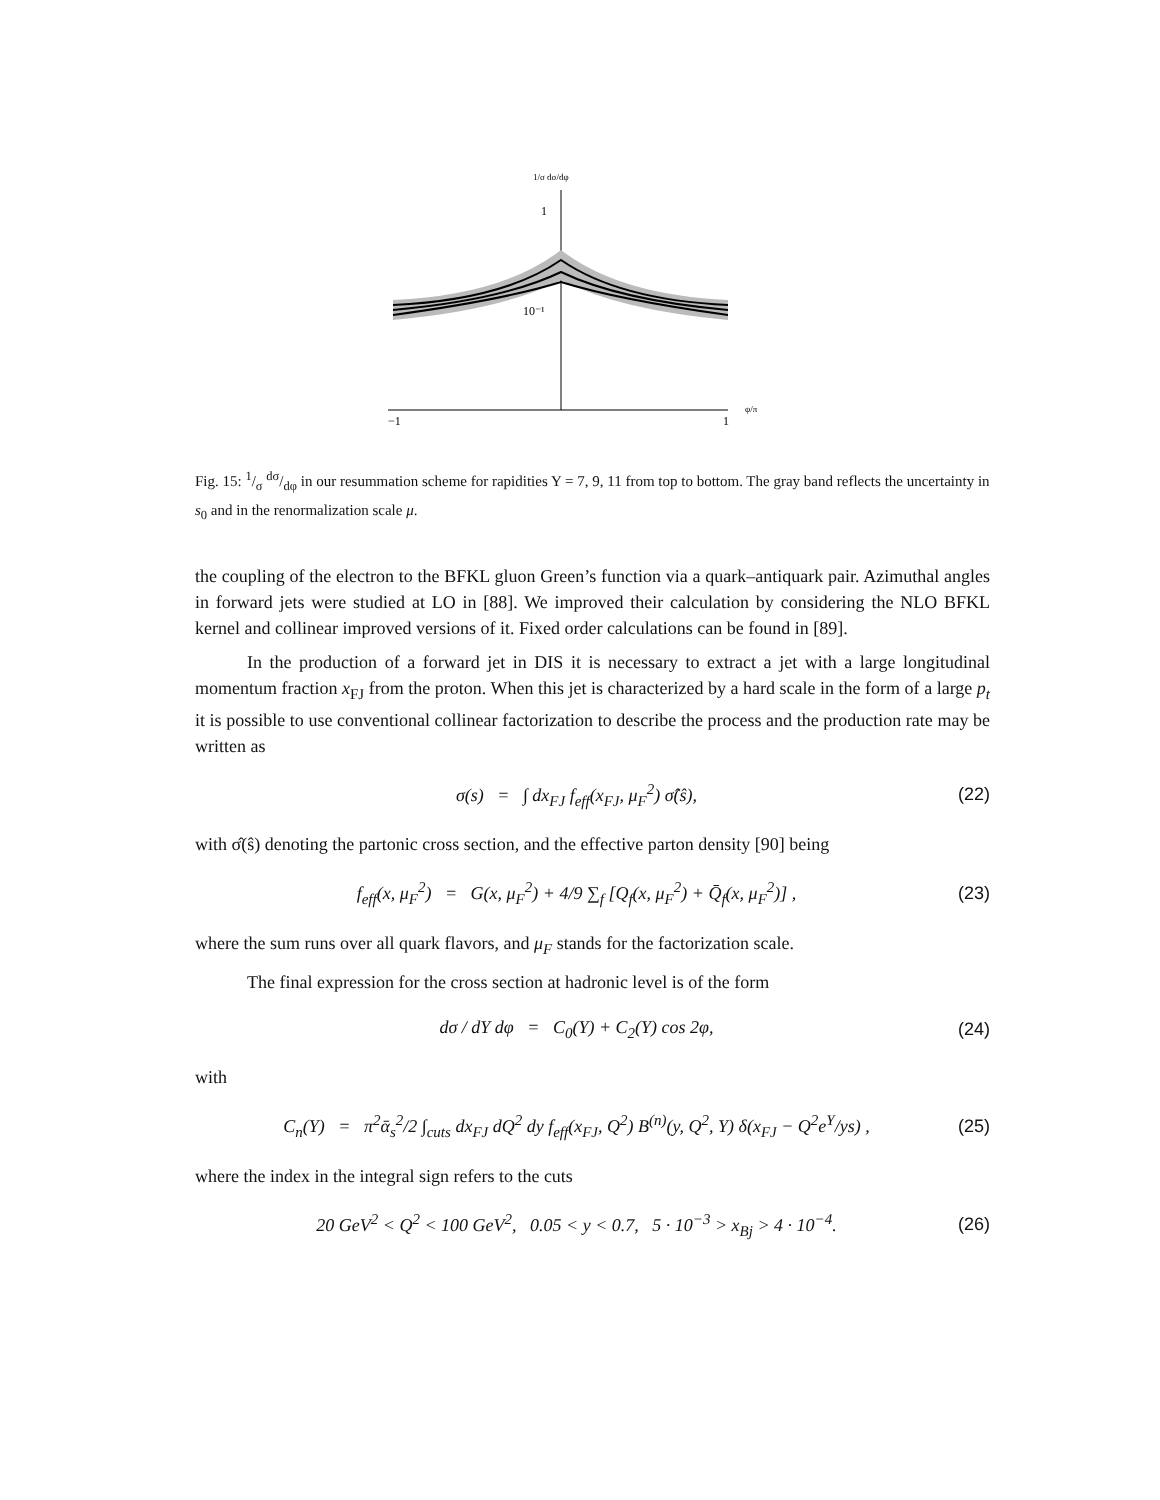1/σ dσ/dφ
1
10⁻¹
−1
1
φ/π
Fig. 15: 1/σ dσ/dφ in our resummation scheme for rapidities Y = 7, 9, 11 from top to bottom. The gray band reflects the uncertainty in s<sub>0</sub> and in the renormalization scale μ.
the coupling of the electron to the BFKL gluon Green’s function via a quark–antiquark pair. Azimuthal angles in forward jets were studied at LO in [88]. We improved their calculation by considering the NLO BFKL kernel and collinear improved versions of it. Fixed order calculations can be found in [89].
In the production of a forward jet in DIS it is necessary to extract a jet with a large longitudinal momentum fraction x<sub>FJ</sub> from the proton. When this jet is characterized by a hard scale in the form of a large p<sub>t</sub> it is possible to use conventional collinear factorization to describe the process and the production rate may be written as
σ(s) = ∫ dx<sub>FJ</sub> f<sub>eff</sub>(x<sub>FJ</sub>, μ<sub>F</sub><sup>2</sup>) σ̂(ŝ), (22)
with σ̂(ŝ) denoting the partonic cross section, and the effective parton density [90] being
f<sub>eff</sub>(x, μ<sub>F</sub><sup>2</sup>) = G(x, μ<sub>F</sub><sup>2</sup>) + 4/9 ∑<sub>f</sub> [Q<sub>f</sub>(x, μ<sub>F</sub><sup>2</sup>) + Q̄<sub>f</sub>(x, μ<sub>F</sub><sup>2</sup>)] , (23)
where the sum runs over all quark flavors, and μ<sub>F</sub> stands for the factorization scale.
The final expression for the cross section at hadronic level is of the form
dσ / dY dφ = C<sub>0</sub>(Y) + C<sub>2</sub>(Y) cos 2φ, (24)
with
C<sub>n</sub>(Y) = π<sup>2</sup>ᾱ<sub>s</sub><sup>2</sup>/2 ∫<sub>cuts</sub> dx<sub>FJ</sub> dQ<sup>2</sup> dy f<sub>eff</sub>(x<sub>FJ</sub>, Q<sup>2</sup>) B<sup>(n)</sup>(y, Q<sup>2</sup>, Y) δ(x<sub>FJ</sub> − Q<sup>2</sup>e<sup>Y</sup>/ys) , (25)
where the index in the integral sign refers to the cuts
20 GeV<sup>2</sup> < Q<sup>2</sup> < 100 GeV<sup>2</sup>, 0.05 < y < 0.7, 5 · 10<sup>−3</sup> > x<sub>Bj</sub> > 4 · 10<sup>−4</sup>. (26)